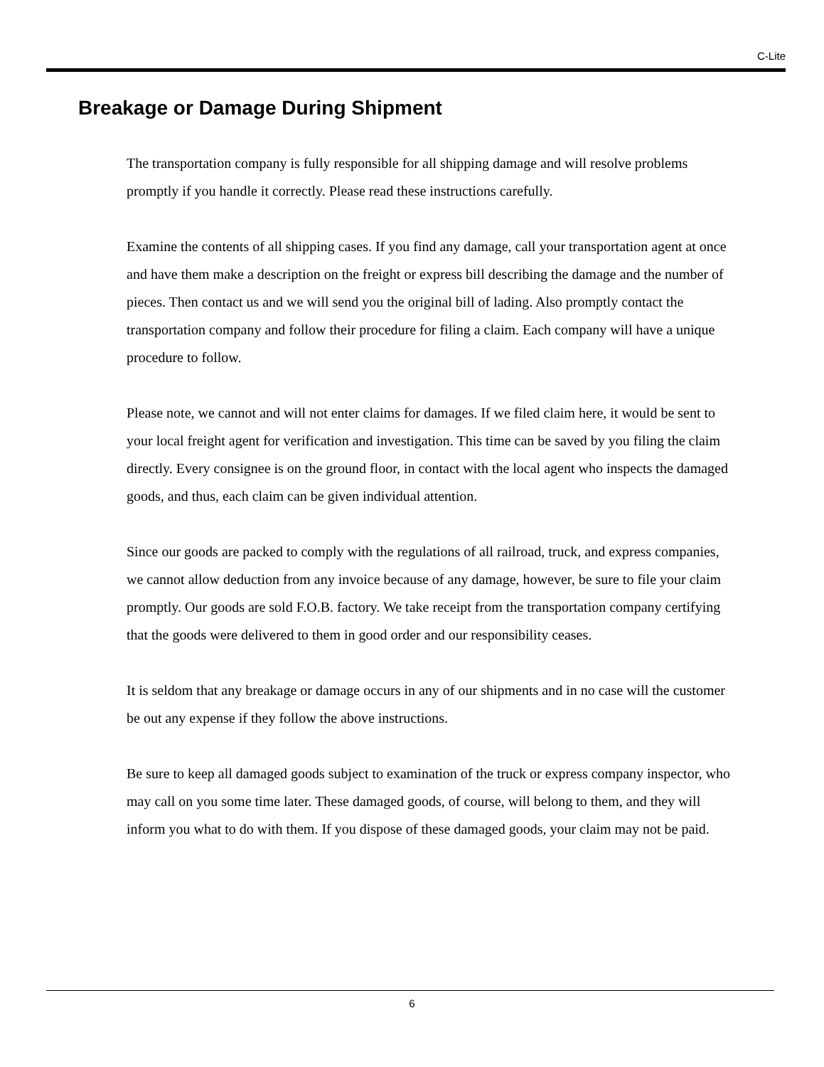C-Lite
Breakage or Damage During Shipment
The transportation company is fully responsible for all shipping damage and will resolve problems promptly if you handle it correctly. Please read these instructions carefully.
Examine the contents of all shipping cases. If you find any damage, call your transportation agent at once and have them make a description on the freight or express bill describing the damage and the number of pieces. Then contact us and we will send you the original bill of lading. Also promptly contact the transportation company and follow their procedure for filing a claim. Each company will have a unique procedure to follow.
Please note, we cannot and will not enter claims for damages. If we filed claim here, it would be sent to your local freight agent for verification and investigation. This time can be saved by you filing the claim directly. Every consignee is on the ground floor, in contact with the local agent who inspects the damaged goods, and thus, each claim can be given individual attention.
Since our goods are packed to comply with the regulations of all railroad, truck, and express companies, we cannot allow deduction from any invoice because of any damage, however, be sure to file your claim promptly. Our goods are sold F.O.B. factory. We take receipt from the transportation company certifying that the goods were delivered to them in good order and our responsibility ceases.
It is seldom that any breakage or damage occurs in any of our shipments and in no case will the customer be out any expense if they follow the above instructions.
Be sure to keep all damaged goods subject to examination of the truck or express company inspector, who may call on you some time later. These damaged goods, of course, will belong to them, and they will inform you what to do with them. If you dispose of these damaged goods, your claim may not be paid.
6